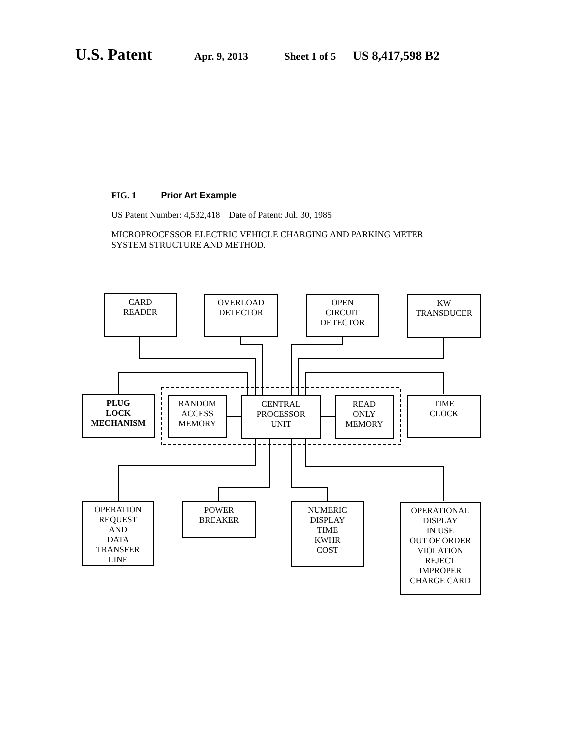U.S. Patent Apr. 9, 2013 Sheet 1 of 5 US 8,417,598 B2
FIG. 1 Prior Art Example
US Patent Number: 4,532,418 Date of Patent: Jul. 30, 1985
MICROPROCESSOR ELECTRIC VEHICLE CHARGING AND PARKING METER
SYSTEM STRUCTURE AND METHOD.
CARD
READER
OVERLOAD
DETECTOR
OPEN
CIRCUIT
DETECTOR
KW
TRANSDUCER
PLUG
LOCK
MECHANISM
RANDOM
ACCESS
MEMORY
CENTRAL
PROCESSOR
UNIT
READ
ONLY
MEMORY
TIME
CLOCK
OPERATION
REQUEST
AND
DATA
TRANSFER
LINE
POWER
BREAKER
NUMERIC
DISPLAY
TIME
KWHR
COST
OPERATIONAL
DISPLAY
IN USE
OUT OF ORDER
VIOLATION
REJECT
IMPROPER
CHARGE CARD